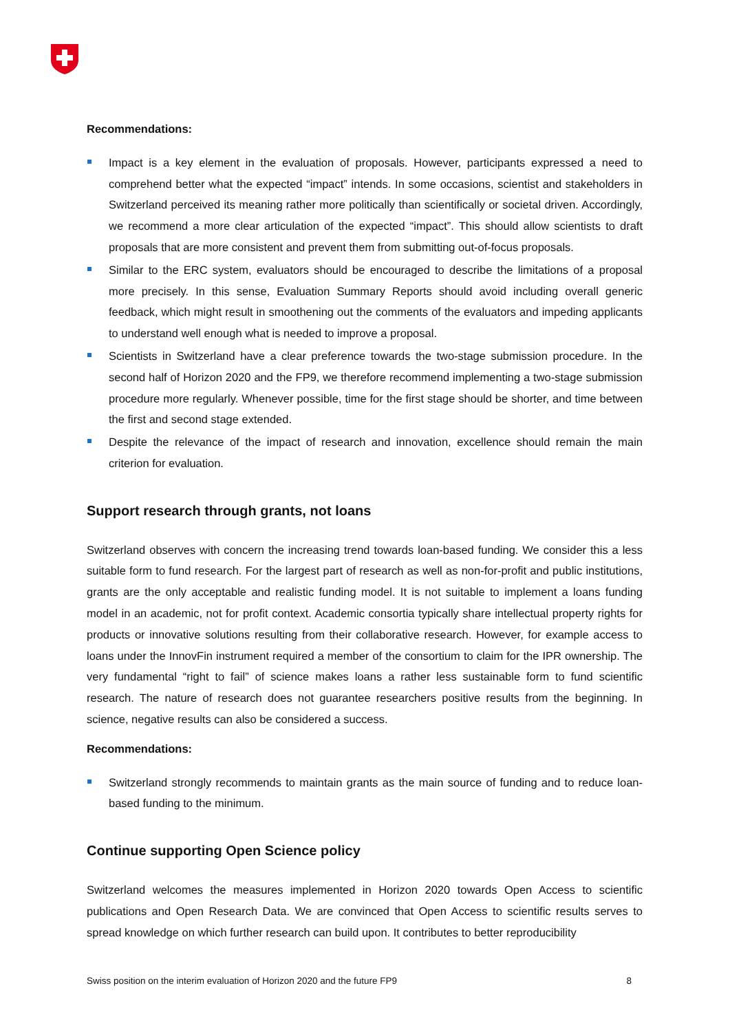Recommendations:
Impact is a key element in the evaluation of proposals. However, participants expressed a need to comprehend better what the expected “impact” intends. In some occasions, scientist and stakeholders in Switzerland perceived its meaning rather more politically than scientifically or societal driven. Accordingly, we recommend a more clear articulation of the expected “impact”. This should allow scientists to draft proposals that are more consistent and prevent them from submitting out-of-focus proposals.
Similar to the ERC system, evaluators should be encouraged to describe the limitations of a proposal more precisely. In this sense, Evaluation Summary Reports should avoid including overall generic feedback, which might result in smoothening out the comments of the evaluators and impeding applicants to understand well enough what is needed to improve a proposal.
Scientists in Switzerland have a clear preference towards the two-stage submission procedure. In the second half of Horizon 2020 and the FP9, we therefore recommend implementing a two-stage submission procedure more regularly. Whenever possible, time for the first stage should be shorter, and time between the first and second stage extended.
Despite the relevance of the impact of research and innovation, excellence should remain the main criterion for evaluation.
Support research through grants, not loans
Switzerland observes with concern the increasing trend towards loan-based funding. We consider this a less suitable form to fund research. For the largest part of research as well as non-for-profit and public institutions, grants are the only acceptable and realistic funding model. It is not suitable to implement a loans funding model in an academic, not for profit context. Academic consortia typically share intellectual property rights for products or innovative solutions resulting from their collaborative research. However, for example access to loans under the InnovFin instrument required a member of the consortium to claim for the IPR ownership. The very fundamental “right to fail” of science makes loans a rather less sustainable form to fund scientific research. The nature of research does not guarantee researchers positive results from the beginning. In science, negative results can also be considered a success.
Recommendations:
Switzerland strongly recommends to maintain grants as the main source of funding and to reduce loan-based funding to the minimum.
Continue supporting Open Science policy
Switzerland welcomes the measures implemented in Horizon 2020 towards Open Access to scientific publications and Open Research Data. We are convinced that Open Access to scientific results serves to spread knowledge on which further research can build upon. It contributes to better reproducibility
Swiss position on the interim evaluation of Horizon 2020 and the future FP9 8